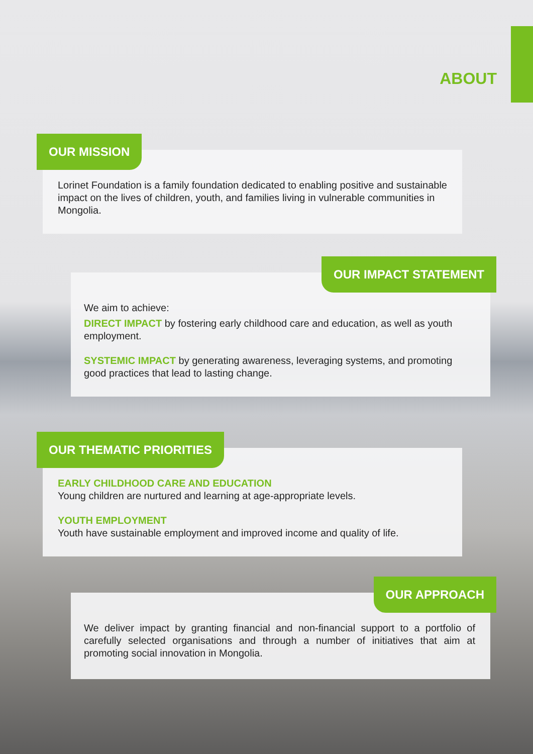ABOUT
OUR MISSION
Lorinet Foundation is a family foundation dedicated to enabling positive and sustainable impact on the lives of children, youth, and families living in vulnerable communities in Mongolia.
OUR IMPACT STATEMENT
We aim to achieve:
DIRECT IMPACT by fostering early childhood care and education, as well as youth employment.
SYSTEMIC IMPACT by generating awareness, leveraging systems, and promoting good practices that lead to lasting change.
OUR THEMATIC PRIORITIES
EARLY CHILDHOOD CARE AND EDUCATION
Young children are nurtured and learning at age-appropriate levels.
YOUTH EMPLOYMENT
Youth have sustainable employment and improved income and quality of life.
OUR APPROACH
We deliver impact by granting financial and non-financial support to a portfolio of carefully selected organisations and through a number of initiatives that aim at promoting social innovation in Mongolia.